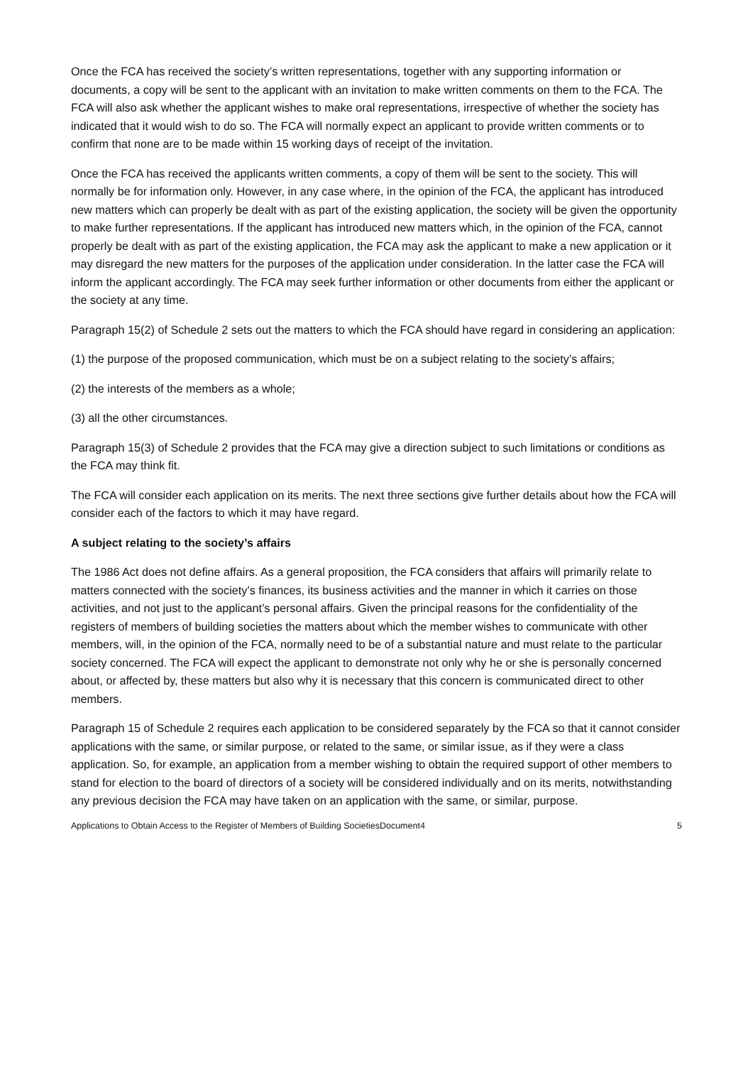Once the FCA has received the society’s written representations, together with any supporting information or documents, a copy will be sent to the applicant with an invitation to make written comments on them to the FCA. The FCA will also ask whether the applicant wishes to make oral representations, irrespective of whether the society has indicated that it would wish to do so. The FCA will normally expect an applicant to provide written comments or to confirm that none are to be made within 15 working days of receipt of the invitation.
Once the FCA has received the applicants written comments, a copy of them will be sent to the society. This will normally be for information only. However, in any case where, in the opinion of the FCA, the applicant has introduced new matters which can properly be dealt with as part of the existing application, the society will be given the opportunity to make further representations. If the applicant has introduced new matters which, in the opinion of the FCA, cannot properly be dealt with as part of the existing application, the FCA may ask the applicant to make a new application or it may disregard the new matters for the purposes of the application under consideration. In the latter case the FCA will inform the applicant accordingly. The FCA may seek further information or other documents from either the applicant or the society at any time.
Paragraph 15(2) of Schedule 2 sets out the matters to which the FCA should have regard in considering an application:
(1) the purpose of the proposed communication, which must be on a subject relating to the society’s affairs;
(2) the interests of the members as a whole;
(3) all the other circumstances.
Paragraph 15(3) of Schedule 2 provides that the FCA may give a direction subject to such limitations or conditions as the FCA may think fit.
The FCA will consider each application on its merits. The next three sections give further details about how the FCA will consider each of the factors to which it may have regard.
A subject relating to the society’s affairs
The 1986 Act does not define affairs. As a general proposition, the FCA considers that affairs will primarily relate to matters connected with the society’s finances, its business activities and the manner in which it carries on those activities, and not just to the applicant’s personal affairs. Given the principal reasons for the confidentiality of the registers of members of building societies the matters about which the member wishes to communicate with other members, will, in the opinion of the FCA, normally need to be of a substantial nature and must relate to the particular society concerned. The FCA will expect the applicant to demonstrate not only why he or she is personally concerned about, or affected by, these matters but also why it is necessary that this concern is communicated direct to other members.
Paragraph 15 of Schedule 2 requires each application to be considered separately by the FCA so that it cannot consider applications with the same, or similar purpose, or related to the same, or similar issue, as if they were a class application. So, for example, an application from a member wishing to obtain the required support of other members to stand for election to the board of directors of a society will be considered individually and on its merits, notwithstanding any previous decision the FCA may have taken on an application with the same, or similar, purpose.
Applications to Obtain Access to the Register of Members of Building SocietiesDocument4 5